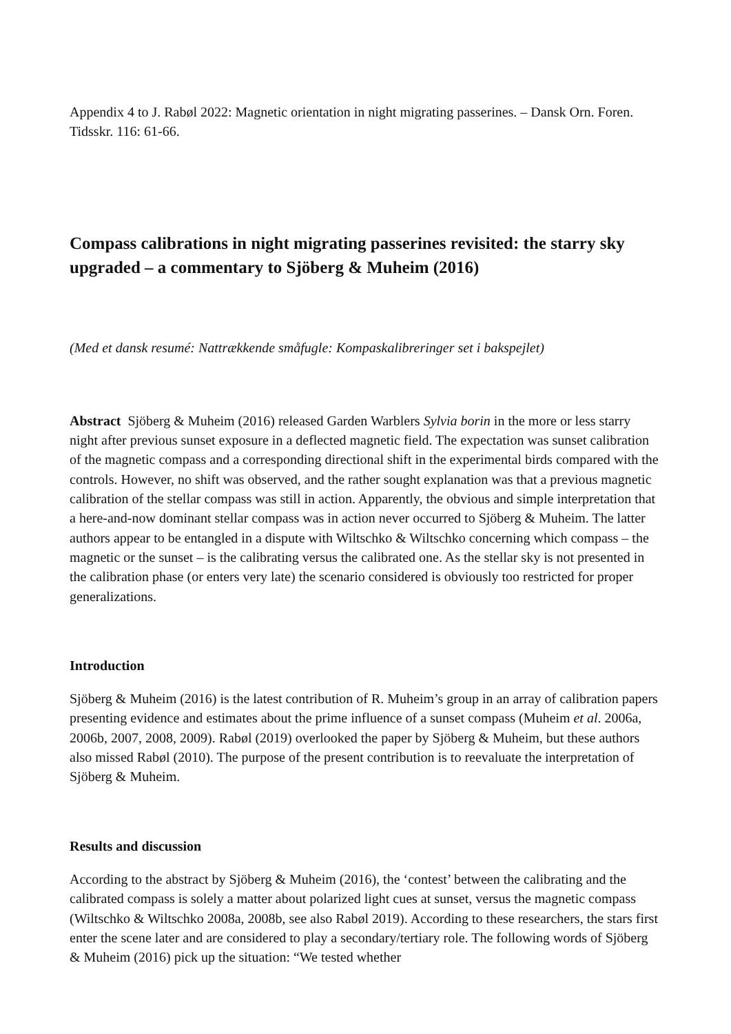Appendix 4 to J. Rabøl 2022: Magnetic orientation in night migrating passerines. – Dansk Orn. Foren. Tidsskr. 116: 61-66.
Compass calibrations in night migrating passerines revisited: the starry sky upgraded – a commentary to Sjöberg & Muheim (2016)
(Med et dansk resumé: Nattrækkende småfugle: Kompaskalibreringer set i bakspejlet)
Abstract Sjöberg & Muheim (2016) released Garden Warblers Sylvia borin in the more or less starry night after previous sunset exposure in a deflected magnetic field. The expectation was sunset calibration of the magnetic compass and a corresponding directional shift in the experimental birds compared with the controls. However, no shift was observed, and the rather sought explanation was that a previous magnetic calibration of the stellar compass was still in action. Apparently, the obvious and simple interpretation that a here-and-now dominant stellar compass was in action never occurred to Sjöberg & Muheim. The latter authors appear to be entangled in a dispute with Wiltschko & Wiltschko concerning which compass – the magnetic or the sunset – is the calibrating versus the calibrated one. As the stellar sky is not presented in the calibration phase (or enters very late) the scenario considered is obviously too restricted for proper generalizations.
Introduction
Sjöberg & Muheim (2016) is the latest contribution of R. Muheim’s group in an array of calibration papers presenting evidence and estimates about the prime influence of a sunset compass (Muheim et al. 2006a, 2006b, 2007, 2008, 2009). Rabøl (2019) overlooked the paper by Sjöberg & Muheim, but these authors also missed Rabøl (2010). The purpose of the present contribution is to reevaluate the interpretation of Sjöberg & Muheim.
Results and discussion
According to the abstract by Sjöberg & Muheim (2016), the ‘contest’ between the calibrating and the calibrated compass is solely a matter about polarized light cues at sunset, versus the magnetic compass (Wiltschko & Wiltschko 2008a, 2008b, see also Rabøl 2019). According to these researchers, the stars first enter the scene later and are considered to play a secondary/tertiary role. The following words of Sjöberg & Muheim (2016) pick up the situation: “We tested whether